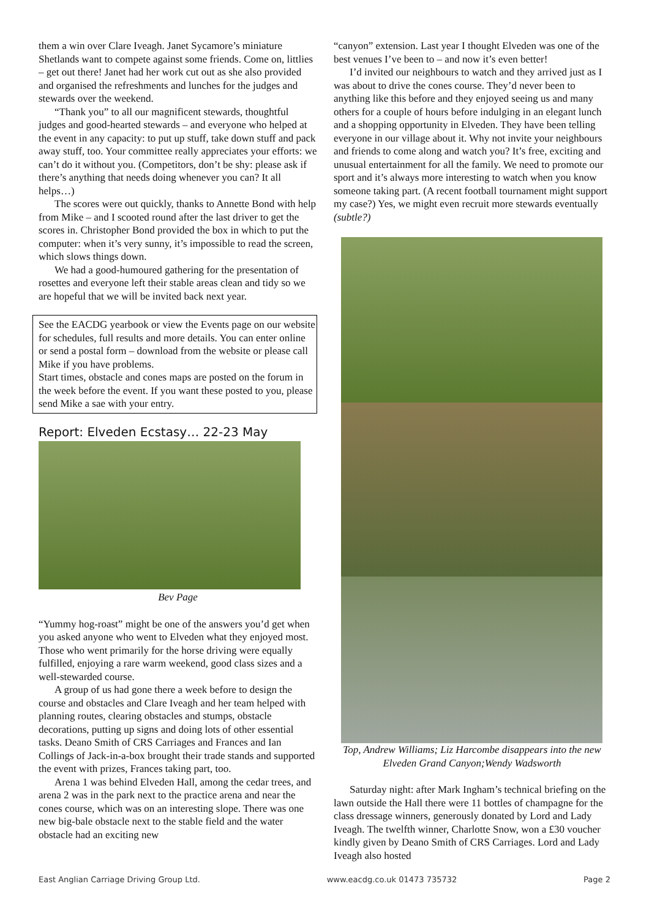them a win over Clare Iveagh. Janet Sycamore’s miniature Shetlands want to compete against some friends. Come on, littlies – get out there! Janet had her work cut out as she also provided and organised the refreshments and lunches for the judges and stewards over the weekend.
“Thank you” to all our magnificent stewards, thoughtful judges and good-hearted stewards – and everyone who helped at the event in any capacity: to put up stuff, take down stuff and pack away stuff, too. Your committee really appreciates your efforts: we can’t do it without you. (Competitors, don’t be shy: please ask if there’s anything that needs doing whenever you can? It all helps…)
The scores were out quickly, thanks to Annette Bond with help from Mike – and I scooted round after the last driver to get the scores in. Christopher Bond provided the box in which to put the computer: when it’s very sunny, it’s impossible to read the screen, which slows things down.
We had a good-humoured gathering for the presentation of rosettes and everyone left their stable areas clean and tidy so we are hopeful that we will be invited back next year.
See the EACDG yearbook or view the Events page on our website for schedules, full results and more details. You can enter online or send a postal form – download from the website or please call Mike if you have problems.
Start times, obstacle and cones maps are posted on the forum in the week before the event. If you want these posted to you, please send Mike a sae with your entry.
Report: Elveden Ecstasy… 22-23 May
Bev Page
“Yummy hog-roast” might be one of the answers you’d get when you asked anyone who went to Elveden what they enjoyed most. Those who went primarily for the horse driving were equally fulfilled, enjoying a rare warm weekend, good class sizes and a well-stewarded course.
A group of us had gone there a week before to design the course and obstacles and Clare Iveagh and her team helped with planning routes, clearing obstacles and stumps, obstacle decorations, putting up signs and doing lots of other essential tasks. Deano Smith of CRS Carriages and Frances and Ian Collings of Jack-in-a-box brought their trade stands and supported the event with prizes, Frances taking part, too.
Arena 1 was behind Elveden Hall, among the cedar trees, and arena 2 was in the park next to the practice arena and near the cones course, which was on an interesting slope. There was one new big-bale obstacle next to the stable field and the water obstacle had an exciting new
“canyon” extension. Last year I thought Elveden was one of the best venues I’ve been to – and now it’s even better!
I’d invited our neighbours to watch and they arrived just as I was about to drive the cones course. They’d never been to anything like this before and they enjoyed seeing us and many others for a couple of hours before indulging in an elegant lunch and a shopping opportunity in Elveden. They have been telling everyone in our village about it. Why not invite your neighbours and friends to come along and watch you? It’s free, exciting and unusual entertainment for all the family. We need to promote our sport and it’s always more interesting to watch when you know someone taking part. (A recent football tournament might support my case?) Yes, we might even recruit more stewards eventually (subtle?)
Top, Andrew Williams; Liz Harcombe disappears into the new Elveden Grand Canyon;Wendy Wadsworth
Saturday night: after Mark Ingham’s technical briefing on the lawn outside the Hall there were 11 bottles of champagne for the class dressage winners, generously donated by Lord and Lady Iveagh. The twelfth winner, Charlotte Snow, won a £30 voucher kindly given by Deano Smith of CRS Carriages. Lord and Lady Iveagh also hosted
East Anglian Carriage Driving Group Ltd. www.eacdg.co.uk 01473 735732 Page 2